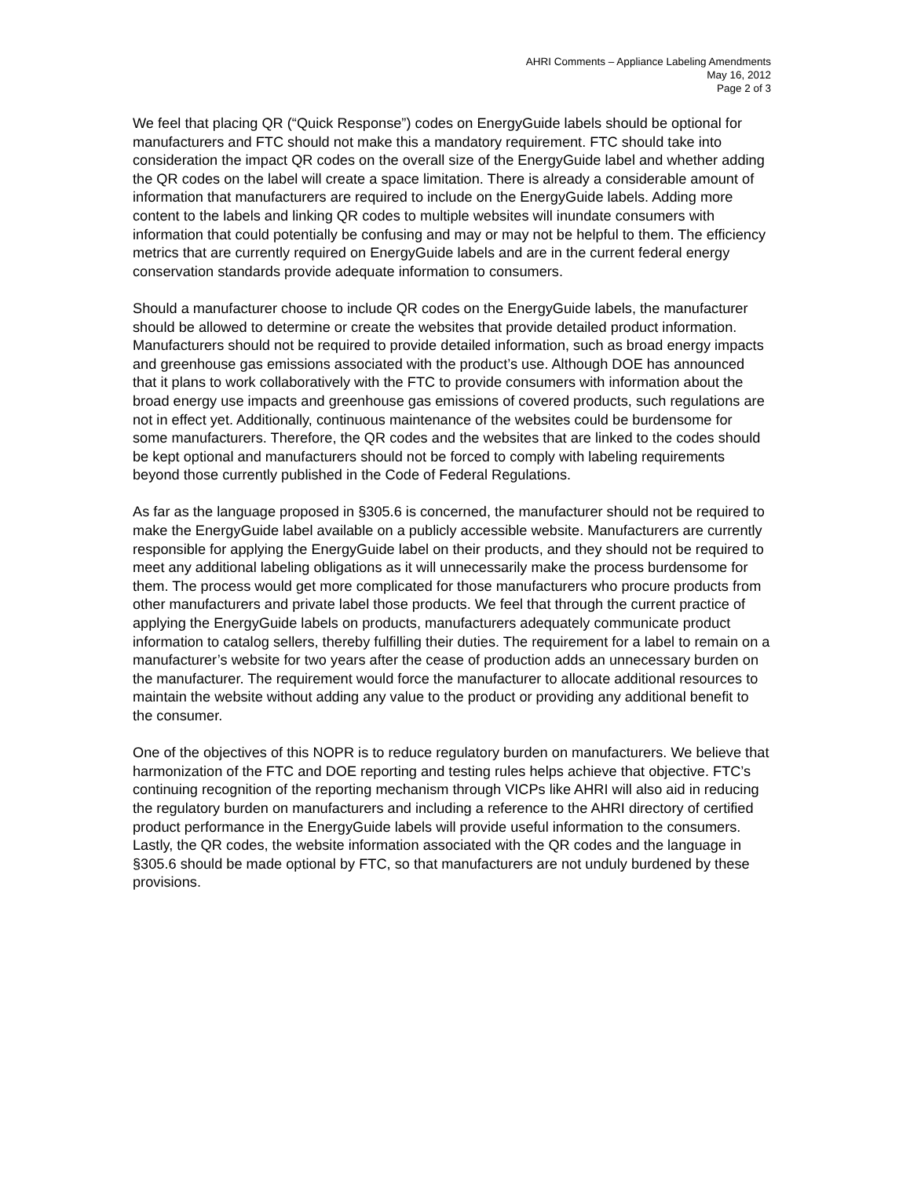AHRI Comments – Appliance Labeling Amendments
May 16, 2012
Page 2 of 3
We feel that placing QR (“Quick Response”) codes on EnergyGuide labels should be optional for manufacturers and FTC should not make this a mandatory requirement. FTC should take into consideration the impact QR codes on the overall size of the EnergyGuide label and whether adding the QR codes on the label will create a space limitation. There is already a considerable amount of information that manufacturers are required to include on the EnergyGuide labels. Adding more content to the labels and linking QR codes to multiple websites will inundate consumers with information that could potentially be confusing and may or may not be helpful to them. The efficiency metrics that are currently required on EnergyGuide labels and are in the current federal energy conservation standards provide adequate information to consumers.
Should a manufacturer choose to include QR codes on the EnergyGuide labels, the manufacturer should be allowed to determine or create the websites that provide detailed product information. Manufacturers should not be required to provide detailed information, such as broad energy impacts and greenhouse gas emissions associated with the product’s use. Although DOE has announced that it plans to work collaboratively with the FTC to provide consumers with information about the broad energy use impacts and greenhouse gas emissions of covered products, such regulations are not in effect yet. Additionally, continuous maintenance of the websites could be burdensome for some manufacturers. Therefore, the QR codes and the websites that are linked to the codes should be kept optional and manufacturers should not be forced to comply with labeling requirements beyond those currently published in the Code of Federal Regulations.
As far as the language proposed in §305.6 is concerned, the manufacturer should not be required to make the EnergyGuide label available on a publicly accessible website. Manufacturers are currently responsible for applying the EnergyGuide label on their products, and they should not be required to meet any additional labeling obligations as it will unnecessarily make the process burdensome for them. The process would get more complicated for those manufacturers who procure products from other manufacturers and private label those products. We feel that through the current practice of applying the EnergyGuide labels on products, manufacturers adequately communicate product information to catalog sellers, thereby fulfilling their duties. The requirement for a label to remain on a manufacturer’s website for two years after the cease of production adds an unnecessary burden on the manufacturer. The requirement would force the manufacturer to allocate additional resources to maintain the website without adding any value to the product or providing any additional benefit to the consumer.
One of the objectives of this NOPR is to reduce regulatory burden on manufacturers. We believe that harmonization of the FTC and DOE reporting and testing rules helps achieve that objective. FTC’s continuing recognition of the reporting mechanism through VICPs like AHRI will also aid in reducing the regulatory burden on manufacturers and including a reference to the AHRI directory of certified product performance in the EnergyGuide labels will provide useful information to the consumers. Lastly, the QR codes, the website information associated with the QR codes and the language in §305.6 should be made optional by FTC, so that manufacturers are not unduly burdened by these provisions.